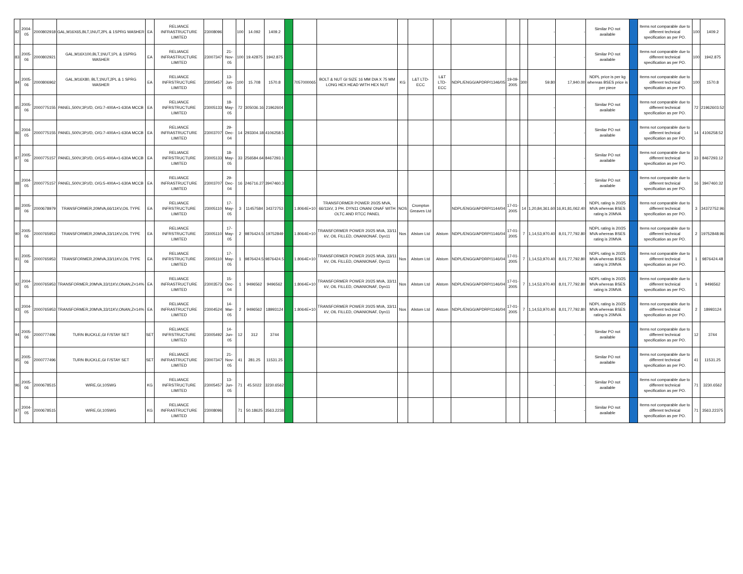| 82 | 2004-05 | 2000802918 | GAL,M16X65,BLT,1NUT,2PL & 1SPRG WASHER | EA | RELIANCE INFRASTRUCTURE LIMITED | 23008096 | | 100 | 14.092 | 1409.2 | | | | | | | | | | - | - | Similar PO not available | | Items not comparable due to different technical specification as per PO. | 100 | 1409.2 |
| 83 | 2005-06 | 2000802921 | GAL,M16X100,BLT,1NUT,1PL & 1SPRG WASHER | EA | RELIANCE INFRASTRUCTURE LIMITED | 23007347 | 21-Nov-05 | 100 | 19.42875 | 1942.875 | | | | | | | | | | - | - | Similar PO not available | | Items not comparable due to different technical specification as per PO. | 100 | 1942.875 |
| 84 | 2005-06 | 2000806962 | GAL,M16X80, BLT,1NUT,2PL & 1 SPRG WASHER | EA | RELIANCE INFRSTRUCTURE LIMITED | 23005457 | 13-Jun-05 | 100 | 15.708 | 1570.8 | | 7057000065 | BOLT & NUT GI SIZE 16 MM DIA X 75 MM LONG HEX HEAD WITH HEX NUT | KG | L&T LTD-ECC | L&T LTD-ECC | NDPL/ENGG/APDRP/1346/05 | 19-09-2005 | 300 | 59.80 | 17,940.00 | NDPL price is per kg whereas BSES price is per piece | | Items not comparable due to different technical specification as per PO. | 100 | 1570.8 |
| 85 | 2005-06 | 2000775155 | PANEL,500V,3P,I/D, O/G:7-400A+1-630A MCCB | EA | RELIANCE INFRSTRUCTURE LIMITED | 23005133 | 18-May-05 | 72 | 305036.16 | 21962604 | | | | | | | | | | - | - | Similar PO not available | | Items not comparable due to different technical specification as per PO. | 72 | 21962603.52 |
| 86 | 2004-05 | 2000775155 | PANEL,500V,3P,I/D, O/G:7-400A+1-630A MCCB | EA | RELIANCE INFRASTRUCTURE LIMITED | 23003707 | 29-Dec-04 | 14 | 293304.18 | 4106258.5 | | | | | | | | | | - | - | Similar PO not available | | Items not comparable due to different technical specification as per PO. | 14 | 4106258.52 |
| 87 | 2005-06 | 2000775157 | PANEL,500V,3P,I/D, O/G:5-400A+1-630A MCCB | EA | RELIANCE INFRSTRUCTURE LIMITED | 23005133 | 18-May-05 | 33 | 256584.64 | 8467293.1 | | | | | | | | | | - | - | Similar PO not available | | Items not comparable due to different technical specification as per PO. | 33 | 8467293.12 |
| 88 | 2004-05 | 2000775157 | PANEL,500V,3P,I/D, O/G:5-400A+1-630A MCCB | EA | RELIANCE INFRASTRUCTURE LIMITED | 23003707 | 29-Dec-04 | 16 | 246716.27 | 3947460.3 | | | | | | | | | | - | - | Similar PO not available | | Items not comparable due to different technical specification as per PO. | 16 | 3947460.32 |
| 89 | 2005-06 | 2000678979 | TRANSFORMER,20MVA,66/11KV,OIL TYPE | EA | RELIANCE INFRSTRUCTURE LIMITED | 23005110 | 17-May-05 | 3 | 11457584 | 34372753 | | 1.8064E+10 | TRANSFORMER POWER 20/25 MVA, 66/11kV, 3 PH. DYN11 ONAN/ ONAF WITH OLTC AND RTCC PANEL | NOS | Crompton Greaves Ltd | | NDPL/ENGG/APDRP/1144/04 | 17-01-2005 | 14 | 1,20,84,361.60 | 16,91,81,062.40 | NDPL rating is 20/25 MVA whereas BSES rating is 20MVA | | Items not comparable due to different technical specification as per PO. | 3 | 34372752.96 |
| 90 | 2005-06 | 2000765953 | TRANSFORMER,20MVA,33/11KV,OIL TYPE | EA | RELIANCE INFRSTRUCTURE LIMITED | 23005110 | 17-May-05 | 2 | 9876424.5 | 19752849 | | 1.8064E+10 | TRANSFORMER POWER 20/25 MVA, 33/11 kV, OIL FILLED, ONANIONAF, Dyn11 | Nos | Alstom Ltd | Alstom | NDPL/ENGG/APDRP/1146/04 | 17-01-2005 | 7 | 1,14,53,970.40 | 8,01,77,792.80 | NDPL rating is 20/25 MVA whereas BSES rating is 20MVA | | Items not comparable due to different technical specification as per PO. | 2 | 19752848.96 |
| 91 | 2005-06 | 2000765953 | TRANSFORMER,20MVA,33/11KV,OIL TYPE | EA | RELIANCE INFRSTRUCTURE LIMITED | 23005110 | 17-May-05 | 1 | 9876424.5 | 9876424.5 | | 1.8064E+10 | TRANSFORMER POWER 20/25 MVA, 33/11 kV, OIL FILLED, ONANIONAF, Dyn11 | Nos | Alstom Ltd | Alstom | NDPL/ENGG/APDRP/1146/04 | 17-01-2005 | 7 | 1,14,53,970.40 | 8,01,77,792.80 | NDPL rating is 20/25 MVA whereas BSES rating is 20MVA | | Items not comparable due to different technical specification as per PO. | 1 | 9876424.48 |
| 92 | 2004-05 | 2000765953 | TRANSFORMER,20MVA,33/11KV,ONAN,Z=14% | EA | RELIANCE INFRASTRUCTURE LIMITED | 23003573 | 15-Dec-04 | 1 | 9496562 | 9496562 | | 1.8064E+10 | TRANSFORMER POWER 20/25 MVA, 33/11 kV, OIL FILLED, ONANIONAF, Dyn11 | Nos | Alstom Ltd | Alstom | NDPL/ENGG/APDRP/1146/04 | 17-01-2005 | 7 | 1,14,53,970.40 | 8,01,77,792.80 | NDPL rating is 20/25 MVA whereas BSES rating is 20MVA | | Items not comparable due to different technical specification as per PO. | 1 | 9496562 |
| 93 | 2004-05 | 2000765953 | TRANSFORMER,20MVA,33/11KV,ONAN,Z=14% | EA | RELIANCE INFRASTRUCTURE LIMITED | 23004524 | 14-Mar-05 | 2 | 9496562 | 18993124 | | 1.8064E+10 | TRANSFORMER POWER 20/25 MVA, 33/11 kV, OIL FILLED, ONANIONAF, Dyn11 | Nos | Alstom Ltd | Alstom | NDPL/ENGG/APDRP/1146/04 | 17-01-2005 | 7 | 1,14,53,970.40 | 8,01,77,792.80 | NDPL rating is 20/25 MVA whereas BSES rating is 20MVA | | Items not comparable due to different technical specification as per PO. | 2 | 18993124 |
| 94 | 2005-06 | 2000777496 | TURN BUCKLE,GI F/STAY SET | SET | RELIANCE INFRSTRUCTURE LIMITED | 23005492 | 14-Jun-05 | 12 | 312 | 3744 | | | | | | | | | | - | - | Similar PO not available | | Items not comparable due to different technical specification as per PO. | 12 | 3744 |
| 95 | 2005-06 | 2000777496 | TURN BUCKLE,GI F/STAY SET | SET | RELIANCE INFRASTRUCTURE LIMITED | 23007347 | 21-Nov-05 | 41 | 281.25 | 11531.25 | | | | | | | | | | - | - | Similar PO not available | | Items not comparable due to different technical specification as per PO. | 41 | 11531.25 |
| 96 | 2005-06 | 2000678515 | WIRE,GI,10SWG | KG | RELIANCE INFRSTRUCTURE LIMITED | 23005457 | 13-Jun-05 | 71 | 45.5022 | 3230.6562 | | | | | | | | | | - | - | Similar PO not available | | Items not comparable due to different technical specification as per PO. | 71 | 3230.6562 |
| 97 | 2004-05 | 2000678515 | WIRE,GI,10SWG | KG | RELIANCE INFRASTRUCTURE LIMITED | 23008096 | | 71 | 50.18625 | 3563.2238 | | | | | | | | | | - | - | Similar PO not available | | Items not comparable due to different technical specification as per PO. | 71 | 3563.22375 |